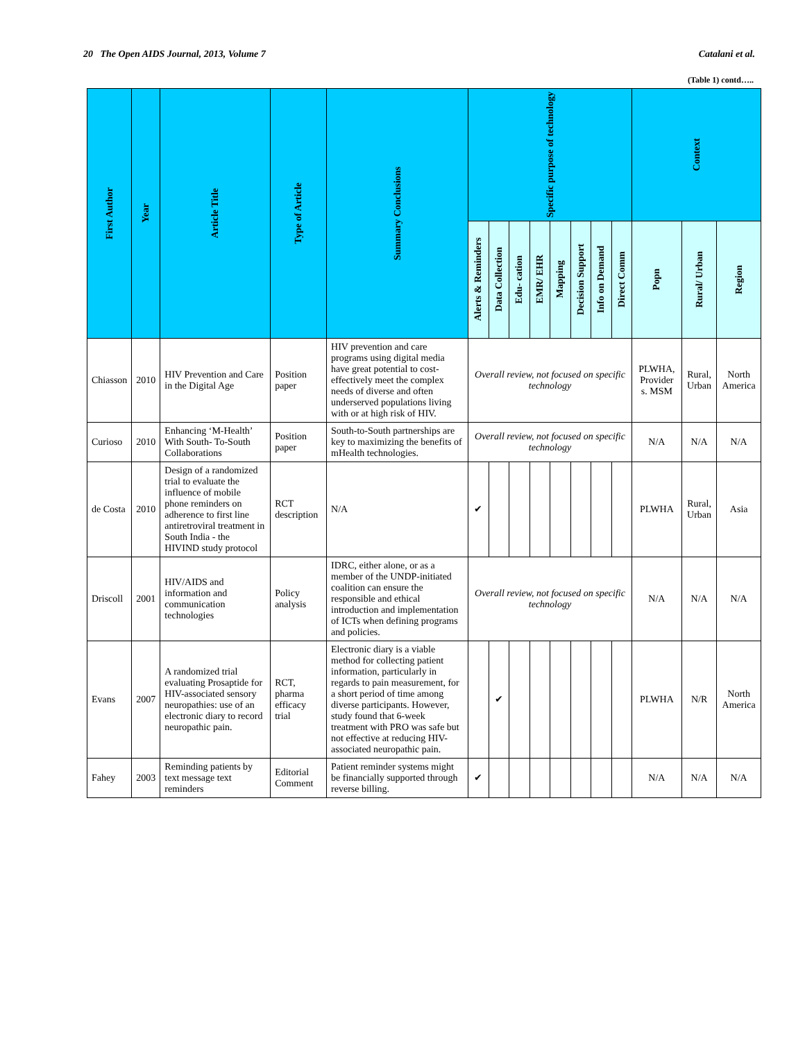20 The Open AIDS Journal, 2013, Volume 7 Catalani et al.
(Table 1) contd…..
| First Author | Year | Article Title | Type of Article | Summary Conclusions | Specific purpose of technology | | | | | | | | Context | | |
| --- | --- | --- | --- | --- | --- | --- | --- | --- | --- | --- | --- | --- | --- | --- | --- |
| | | | | | Alerts & Reminders | Data Collection | Edu- cation | EMR/ EHR | Mapping | Decision Support | Info on Demand | Direct Comm | Popn | Rural/ Urban | Region |
| Chiasson | 2010 | HIV Prevention and Care in the Digital Age | Position paper | HIV prevention and care programs using digital media have great potential to cost-effectively meet the complex needs of diverse and often underserved populations living with or at high risk of HIV. | Overall review, not focused on specific technology | | | | | | | | PLWHA, Provider s. MSM | Rural, Urban | North America |
| Curioso | 2010 | Enhancing ‘M-Health’ With South- To-South Collaborations | Position paper | South-to-South partnerships are key to maximizing the benefits of mHealth technologies. | Overall review, not focused on specific technology | | | | | | | | N/A | N/A | N/A |
| de Costa | 2010 | Design of a randomized trial to evaluate the influence of mobile phone reminders on adherence to first line antiretroviral treatment in South India - the HIVIND study protocol | RCT description | N/A | ✔ | | | | | | | | PLWHA | Rural, Urban | Asia |
| Driscoll | 2001 | HIV/AIDS and information and communication technologies | Policy analysis | IDRC, either alone, or as a member of the UNDP-initiated coalition can ensure the responsible and ethical introduction and implementation of ICTs when defining programs and policies. | Overall review, not focused on specific technology | | | | | | | | N/A | N/A | N/A |
| Evans | 2007 | A randomized trial evaluating Prosaptide for HIV-associated sensory neuropathies: use of an electronic diary to record neuropathic pain. | RCT, pharma efficacy trial | Electronic diary is a viable method for collecting patient information, particularly in regards to pain measurement, for a short period of time among diverse participants. However, study found that 6-week treatment with PRO was safe but not effective at reducing HIV-associated neuropathic pain. | | ✔ | | | | | | | PLWHA | N/R | North America |
| Fahey | 2003 | Reminding patients by text message text reminders | Editorial Comment | Patient reminder systems might be financially supported through reverse billing. | ✔ | | | | | | | | N/A | N/A | N/A |